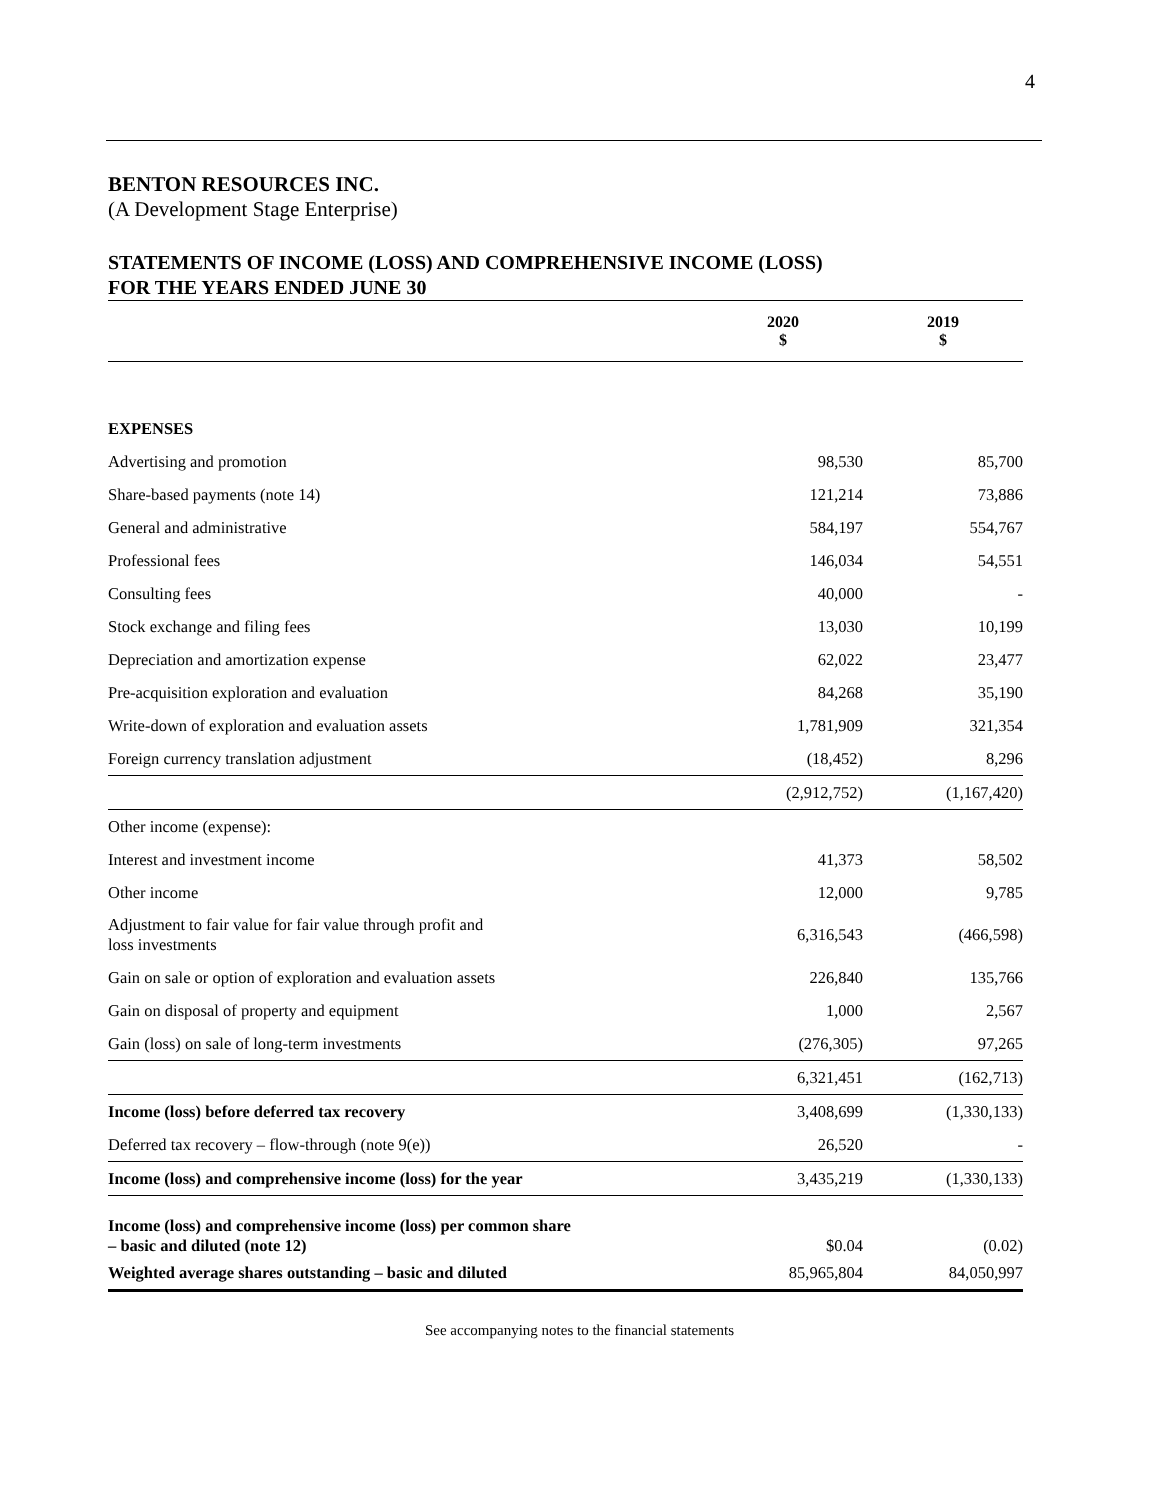4
BENTON RESOURCES INC.
(A Development Stage Enterprise)
STATEMENTS OF INCOME (LOSS) AND COMPREHENSIVE INCOME (LOSS)
FOR THE YEARS ENDED JUNE 30
| | 2020 $ | 2019 $ |
| --- | --- | --- |
| EXPENSES | | |
| Advertising and promotion | 98,530 | 85,700 |
| Share-based payments (note 14) | 121,214 | 73,886 |
| General and administrative | 584,197 | 554,767 |
| Professional fees | 146,034 | 54,551 |
| Consulting fees | 40,000 | - |
| Stock exchange and filing fees | 13,030 | 10,199 |
| Depreciation and amortization expense | 62,022 | 23,477 |
| Pre-acquisition exploration and evaluation | 84,268 | 35,190 |
| Write-down of exploration and evaluation assets | 1,781,909 | 321,354 |
| Foreign currency translation adjustment | (18,452) | 8,296 |
| | (2,912,752) | (1,167,420) |
| Other income (expense): | | |
| Interest and investment income | 41,373 | 58,502 |
| Other income | 12,000 | 9,785 |
| Adjustment to fair value for fair value through profit and loss investments | 6,316,543 | (466,598) |
| Gain on sale or option of exploration and evaluation assets | 226,840 | 135,766 |
| Gain on disposal of property and equipment | 1,000 | 2,567 |
| Gain (loss) on sale of long-term investments | (276,305) | 97,265 |
| | 6,321,451 | (162,713) |
| Income (loss) before deferred tax recovery | 3,408,699 | (1,330,133) |
| Deferred tax recovery – flow-through (note 9(e)) | 26,520 | - |
| Income (loss) and comprehensive income (loss) for the year | 3,435,219 | (1,330,133) |
| Income (loss) and comprehensive income (loss) per common share – basic and diluted (note 12) | $0.04 | (0.02) |
| Weighted average shares outstanding – basic and diluted | 85,965,804 | 84,050,997 |
See accompanying notes to the financial statements